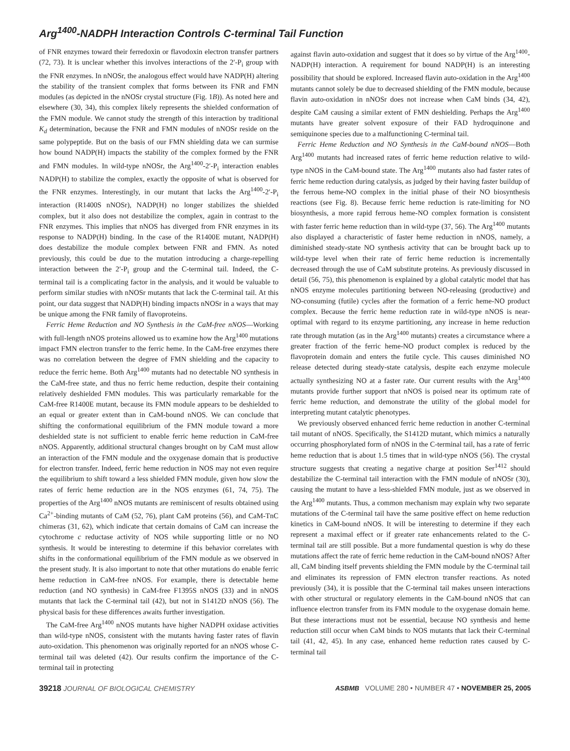Arg<sup>1400</sup>-NADPH Interaction Controls C-terminal Tail Function
of FNR enzymes toward their ferredoxin or flavodoxin electron transfer partners (72, 73). It is unclear whether this involves interactions of the 2′-P<sub>i</sub> group with the FNR enzymes. In nNOSr, the analogous effect would have NADP(H) altering the stability of the transient complex that forms between its FNR and FMN modules (as depicted in the nNOSr crystal structure (Fig. 1B)). As noted here and elsewhere (30, 34), this complex likely represents the shielded conformation of the FMN module. We cannot study the strength of this interaction by traditional K<sub>d</sub> determination, because the FNR and FMN modules of nNOSr reside on the same polypeptide. But on the basis of our FMN shielding data we can surmise how bound NADP(H) impacts the stability of the complex formed by the FNR and FMN modules. In wild-type nNOSr, the Arg<sup>1400</sup>-2′-P<sub>i</sub> interaction enables NADP(H) to stabilize the complex, exactly the opposite of what is observed for the FNR enzymes. Interestingly, in our mutant that lacks the Arg<sup>1400</sup>-2′-P<sub>i</sub> interaction (R1400S nNOSr), NADP(H) no longer stabilizes the shielded complex, but it also does not destabilize the complex, again in contrast to the FNR enzymes. This implies that nNOS has diverged from FNR enzymes in its response to NADP(H) binding. In the case of the R1400E mutant, NADP(H) does destabilize the module complex between FNR and FMN. As noted previously, this could be due to the mutation introducing a charge-repelling interaction between the 2′-P<sub>i</sub> group and the C-terminal tail. Indeed, the C-terminal tail is a complicating factor in the analysis, and it would be valuable to perform similar studies with nNOSr mutants that lack the C-terminal tail. At this point, our data suggest that NADP(H) binding impacts nNOSr in a ways that may be unique among the FNR family of flavoproteins.
Ferric Heme Reduction and NO Synthesis in the CaM-free nNOS—Working with full-length nNOS proteins allowed us to examine how the Arg<sup>1400</sup> mutations impact FMN electron transfer to the ferric heme. In the CaM-free enzymes there was no correlation between the degree of FMN shielding and the capacity to reduce the ferric heme. Both Arg<sup>1400</sup> mutants had no detectable NO synthesis in the CaM-free state, and thus no ferric heme reduction, despite their containing relatively deshielded FMN modules. This was particularly remarkable for the CaM-free R1400E mutant, because its FMN module appears to be deshielded to an equal or greater extent than in CaM-bound nNOS. We can conclude that shifting the conformational equilibrium of the FMN module toward a more deshielded state is not sufficient to enable ferric heme reduction in CaM-free nNOS. Apparently, additional structural changes brought on by CaM must allow an interaction of the FMN module and the oxygenase domain that is productive for electron transfer. Indeed, ferric heme reduction in NOS may not even require the equilibrium to shift toward a less shielded FMN module, given how slow the rates of ferric heme reduction are in the NOS enzymes (61, 74, 75). The properties of the Arg<sup>1400</sup> nNOS mutants are reminiscent of results obtained using Ca<sup>2+</sup>-binding mutants of CaM (52, 76), plant CaM proteins (56), and CaM-TnC chimeras (31, 62), which indicate that certain domains of CaM can increase the cytochrome c reductase activity of NOS while supporting little or no NO synthesis. It would be interesting to determine if this behavior correlates with shifts in the conformational equilibrium of the FMN module as we observed in the present study. It is also important to note that other mutations do enable ferric heme reduction in CaM-free nNOS. For example, there is detectable heme reduction (and NO synthesis) in CaM-free F1395S nNOS (33) and in nNOS mutants that lack the C-terminal tail (42), but not in S1412D nNOS (56). The physical basis for these differences awaits further investigation.
The CaM-free Arg<sup>1400</sup> nNOS mutants have higher NADPH oxidase activities than wild-type nNOS, consistent with the mutants having faster rates of flavin auto-oxidation. This phenomenon was originally reported for an nNOS whose C-terminal tail was deleted (42). Our results confirm the importance of the C-terminal tail in protecting
against flavin auto-oxidation and suggest that it does so by virtue of the Arg<sup>1400</sup>-NADP(H) interaction. A requirement for bound NADP(H) is an interesting possibility that should be explored. Increased flavin auto-oxidation in the Arg<sup>1400</sup> mutants cannot solely be due to decreased shielding of the FMN module, because flavin auto-oxidation in nNOSr does not increase when CaM binds (34, 42), despite CaM causing a similar extent of FMN deshielding. Perhaps the Arg<sup>1400</sup> mutants have greater solvent exposure of their FAD hydroquinone and semiquinone species due to a malfunctioning C-terminal tail.
Ferric Heme Reduction and NO Synthesis in the CaM-bound nNOS—Both Arg<sup>1400</sup> mutants had increased rates of ferric heme reduction relative to wild-type nNOS in the CaM-bound state. The Arg<sup>1400</sup> mutants also had faster rates of ferric heme reduction during catalysis, as judged by their having faster buildup of the ferrous heme-NO complex in the initial phase of their NO biosynthesis reactions (see Fig. 8). Because ferric heme reduction is rate-limiting for NO biosynthesis, a more rapid ferrous heme-NO complex formation is consistent with faster ferric heme reduction than in wild-type (37, 56). The Arg<sup>1400</sup> mutants also displayed a characteristic of faster heme reduction in nNOS, namely, a diminished steady-state NO synthesis activity that can be brought back up to wild-type level when their rate of ferric heme reduction is incrementally decreased through the use of CaM substitute proteins. As previously discussed in detail (56, 75), this phenomenon is explained by a global catalytic model that has nNOS enzyme molecules partitioning between NO-releasing (productive) and NO-consuming (futile) cycles after the formation of a ferric heme-NO product complex. Because the ferric heme reduction rate in wild-type nNOS is near-optimal with regard to its enzyme partitioning, any increase in heme reduction rate through mutation (as in the Arg<sup>1400</sup> mutants) creates a circumstance where a greater fraction of the ferric heme-NO product complex is reduced by the flavoprotein domain and enters the futile cycle. This causes diminished NO release detected during steady-state catalysis, despite each enzyme molecule actually synthesizing NO at a faster rate. Our current results with the Arg<sup>1400</sup> mutants provide further support that nNOS is poised near its optimum rate of ferric heme reduction, and demonstrate the utility of the global model for interpreting mutant catalytic phenotypes.
We previously observed enhanced ferric heme reduction in another C-terminal tail mutant of nNOS. Specifically, the S1412D mutant, which mimics a naturally occurring phosphorylated form of nNOS in the C-terminal tail, has a rate of ferric heme reduction that is about 1.5 times that in wild-type nNOS (56). The crystal structure suggests that creating a negative charge at position Ser<sup>1412</sup> should destabilize the C-terminal tail interaction with the FMN module of nNOSr (30), causing the mutant to have a less-shielded FMN module, just as we observed in the Arg<sup>1400</sup> mutants. Thus, a common mechanism may explain why two separate mutations of the C-terminal tail have the same positive effect on heme reduction kinetics in CaM-bound nNOS. It will be interesting to determine if they each represent a maximal effect or if greater rate enhancements related to the C-terminal tail are still possible. But a more fundamental question is why do these mutations affect the rate of ferric heme reduction in the CaM-bound nNOS? After all, CaM binding itself prevents shielding the FMN module by the C-terminal tail and eliminates its repression of FMN electron transfer reactions. As noted previously (34), it is possible that the C-terminal tail makes unseen interactions with other structural or regulatory elements in the CaM-bound nNOS that can influence electron transfer from its FMN module to the oxygenase domain heme. But these interactions must not be essential, because NO synthesis and heme reduction still occur when CaM binds to NOS mutants that lack their C-terminal tail (41, 42, 45). In any case, enhanced heme reduction rates caused by C-terminal tail
39218 JOURNAL OF BIOLOGICAL CHEMISTRY
ASBMB VOLUME 280 • NUMBER 47 • NOVEMBER 25, 2005